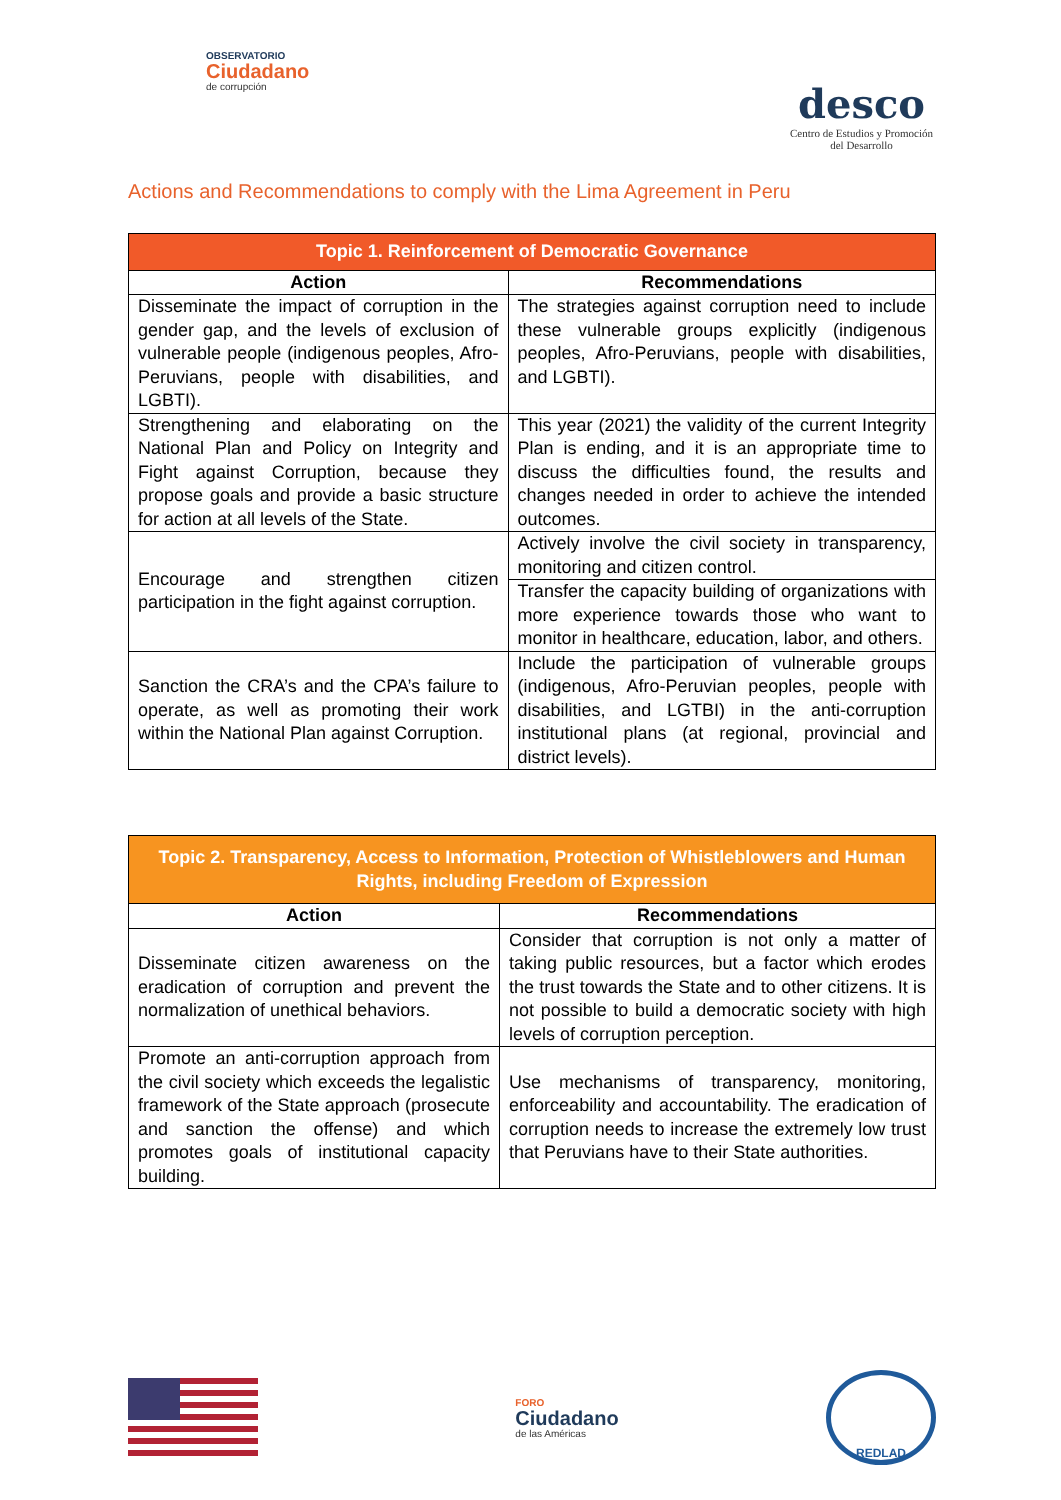OBSERVATORIO
Ciudadano
de corrupción
desco
Centro de Estudios y Promoción
del Desarrollo
Actions and Recommendations to comply with the Lima Agreement in Peru
| Topic 1. Reinforcement of Democratic Governance | |
| --- | --- |
| Action | Recommendations |
| Disseminate the impact of corruption in the gender gap, and the levels of exclusion of vulnerable people (indigenous peoples, Afro-Peruvians, people with disabilities, and LGBTI). | The strategies against corruption need to include these vulnerable groups explicitly (indigenous peoples, Afro-Peruvians, people with disabilities, and LGBTI). |
| Strengthening and elaborating on the National Plan and Policy on Integrity and Fight against Corruption, because they propose goals and provide a basic structure for action at all levels of the State. | This year (2021) the validity of the current Integrity Plan is ending, and it is an appropriate time to discuss the difficulties found, the results and changes needed in order to achieve the intended outcomes. |
| Encourage and strengthen citizen participation in the fight against corruption. | Actively involve the civil society in transparency, monitoring and citizen control. |
| | Transfer the capacity building of organizations with more experience towards those who want to monitor in healthcare, education, labor, and others. |
| Sanction the CRA’s and the CPA’s failure to operate, as well as promoting their work within the National Plan against Corruption. | Include the participation of vulnerable groups (indigenous, Afro-Peruvian peoples, people with disabilities, and LGTBI) in the anti-corruption institutional plans (at regional, provincial and district levels). |
| Topic 2. Transparency, Access to Information, Protection of Whistleblowers and Human Rights, including Freedom of Expression | |
| --- | --- |
| Action | Recommendations |
| Disseminate citizen awareness on the eradication of corruption and prevent the normalization of unethical behaviors. | Consider that corruption is not only a matter of taking public resources, but a factor which erodes the trust towards the State and to other citizens. It is not possible to build a democratic society with high levels of corruption perception. |
| Promote an anti-corruption approach from the civil society which exceeds the legalistic framework of the State approach (prosecute and sanction the offense) and which promotes goals of institutional capacity building. | Use mechanisms of transparency, monitoring, enforceability and accountability. The eradication of corruption needs to increase the extremely low trust that Peruvians have to their State authorities. |
FORO
Ciudadano
de las Américas
REDLAD